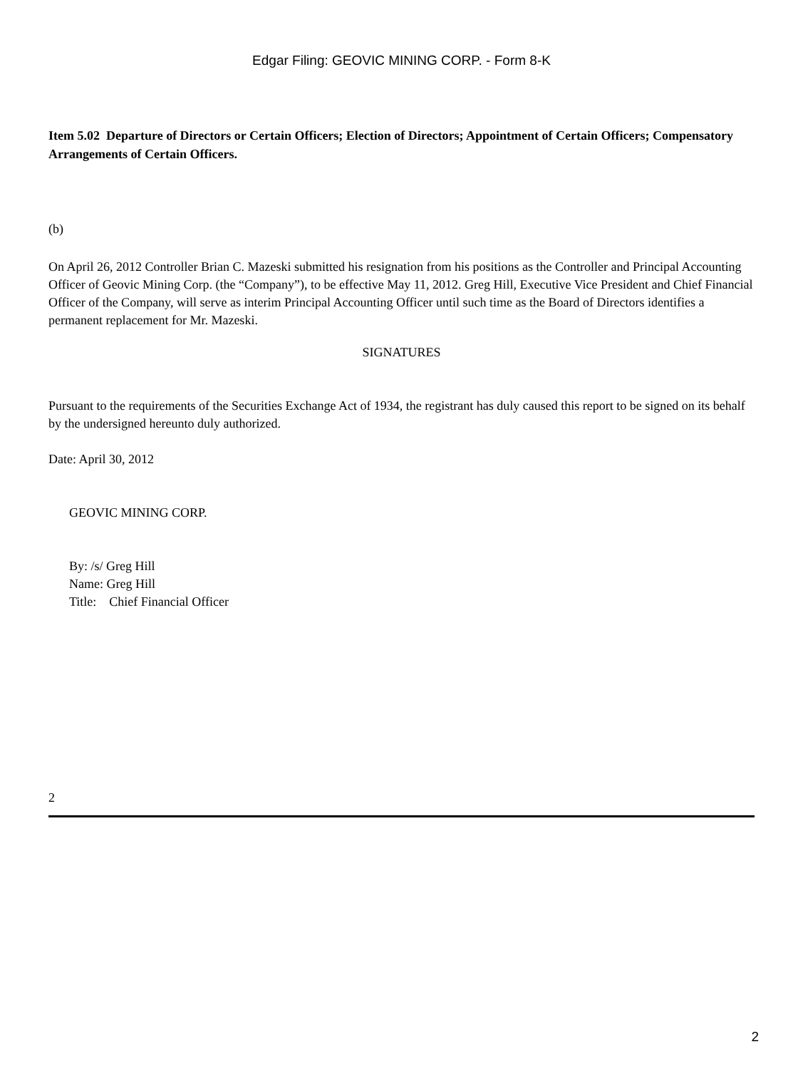Edgar Filing: GEOVIC MINING CORP. - Form 8-K
Item 5.02 Departure of Directors or Certain Officers; Election of Directors; Appointment of Certain Officers; Compensatory Arrangements of Certain Officers.
(b)
On April 26, 2012 Controller Brian C. Mazeski submitted his resignation from his positions as the Controller and Principal Accounting Officer of Geovic Mining Corp. (the “Company”), to be effective May 11, 2012. Greg Hill, Executive Vice President and Chief Financial Officer of the Company, will serve as interim Principal Accounting Officer until such time as the Board of Directors identifies a permanent replacement for Mr. Mazeski.
SIGNATURES
Pursuant to the requirements of the Securities Exchange Act of 1934, the registrant has duly caused this report to be signed on its behalf by the undersigned hereunto duly authorized.
Date: April 30, 2012
GEOVIC MINING CORP.
By: /s/ Greg Hill
Name: Greg Hill
Title: Chief Financial Officer
2
2